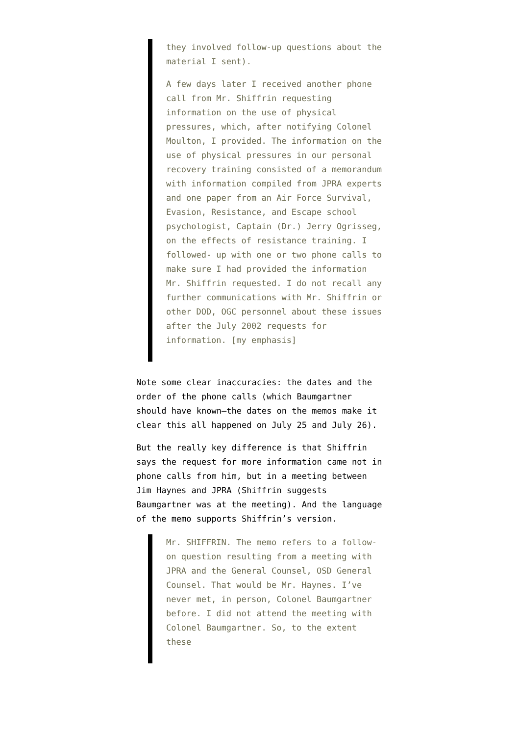they involved follow-up questions about the material I sent).
A few days later I received another phone call from Mr. Shiffrin requesting information on the use of physical pressures, which, after notifying Colonel Moulton, I provided. The information on the use of physical pressures in our personal recovery training consisted of a memorandum with information compiled from JPRA experts and one paper from an Air Force Survival, Evasion, Resistance, and Escape school psychologist, Captain (Dr.) Jerry Ogrisseg, on the effects of resistance training. I followed- up with one or two phone calls to make sure I had provided the information Mr. Shiffrin requested. I do not recall any further communications with Mr. Shiffrin or other DOD, OGC personnel about these issues after the July 2002 requests for information. [my emphasis]
Note some clear inaccuracies: the dates and the order of the phone calls (which Baumgartner should have known—the dates on the memos make it clear this all happened on July 25 and July 26).
But the really key difference is that Shiffrin says the request for more information came not in phone calls from him, but in a meeting between Jim Haynes and JPRA (Shiffrin suggests Baumgartner was at the meeting). And the language of the memo supports Shiffrin’s version.
Mr. SHIFFRIN. The memo refers to a follow-on question resulting from a meeting with JPRA and the General Counsel, OSD General Counsel. That would be Mr. Haynes. I’ve never met, in person, Colonel Baumgartner before. I did not attend the meeting with Colonel Baumgartner. So, to the extent these